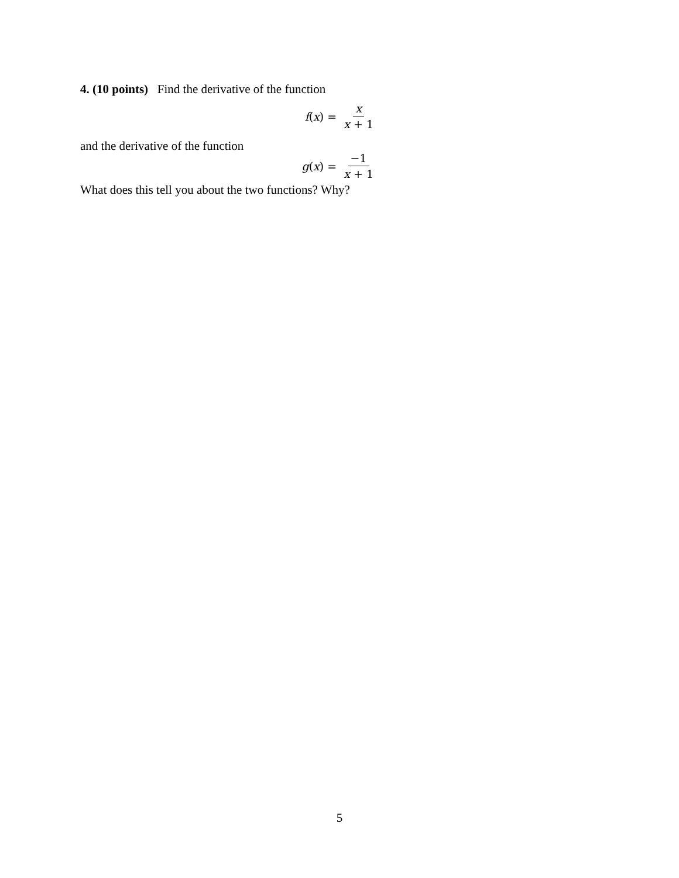4. (10 points) Find the derivative of the function
f(x) = x x + 1
and the derivative of the function
g(x) = −1 x + 1
What does this tell you about the two functions? Why?
5